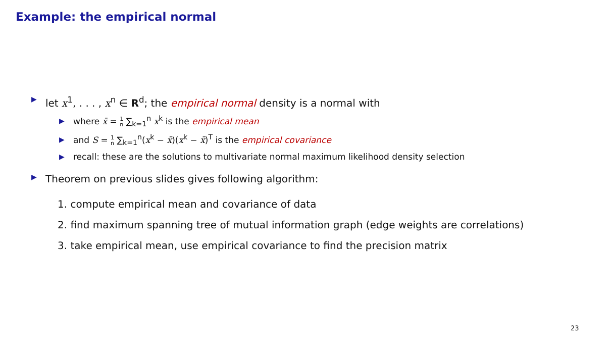Example: the empirical normal
▶ let x<sup>1</sup>, . . . , x<sup>n</sup> ∈ R<sup>d</sup>; the empirical normal density is a normal with
▶ where x̄ = 1 n ∑<sub>k=1</sub><sup>n</sup> x<sup>k</sup> is the empirical mean
▶ and S = 1 n ∑<sub>k=1</sub><sup>n</sup>(x<sup>k</sup> − x̄)(x<sup>k</sup> − x̄)<sup>T</sup> is the empirical covariance
▶ recall: these are the solutions to multivariate normal maximum likelihood density selection
▶ Theorem on previous slides gives following algorithm:
1. compute empirical mean and covariance of data
2. find maximum spanning tree of mutual information graph (edge weights are correlations)
3. take empirical mean, use empirical covariance to find the precision matrix
23